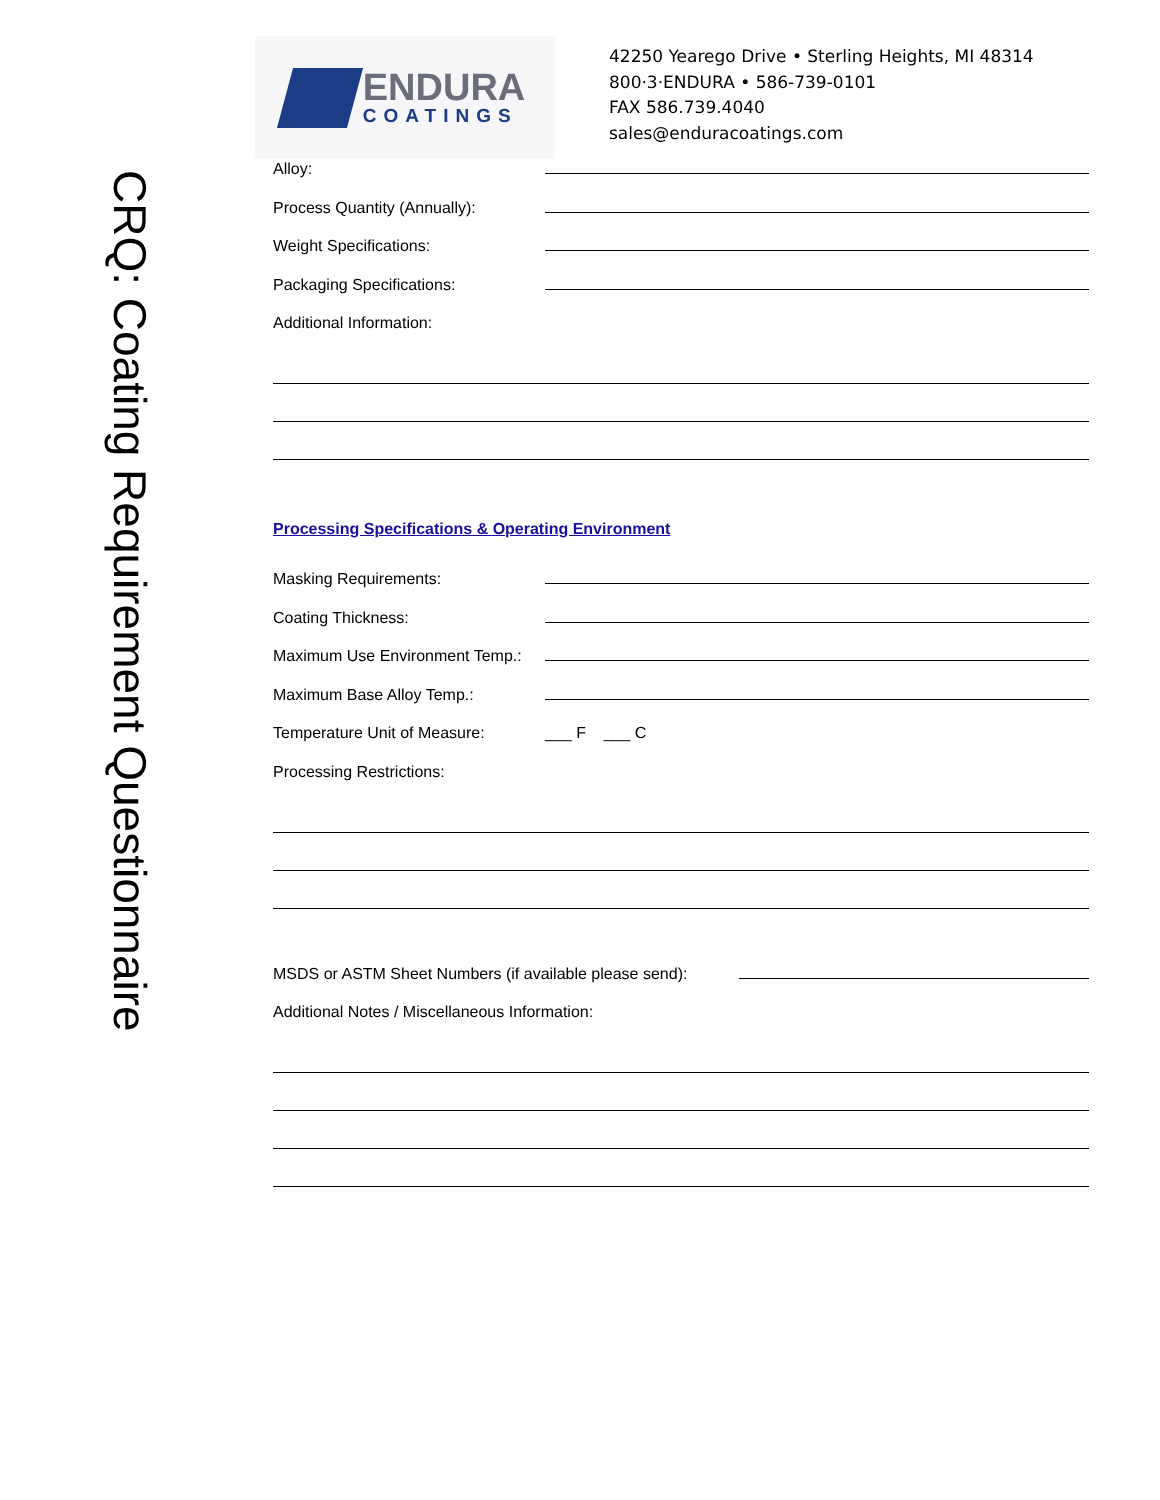CRQ: Coating Requirement Questionnaire
ENDURA
COATINGS
42250 Yearego Drive • Sterling Heights, MI 48314
800·3·ENDURA • 586-739-0101
FAX 586.739.4040
sales@enduracoatings.com
Alloy:
Process Quantity (Annually):
Weight Specifications:
Packaging Specifications:
Additional Information:
Processing Specifications & Operating Environment
Masking Requirements:
Coating Thickness:
Maximum Use Environment Temp.:
Maximum Base Alloy Temp.:
Temperature Unit of Measure:
___ F ___ C
Processing Restrictions:
MSDS or ASTM Sheet Numbers (if available please send):
Additional Notes / Miscellaneous Information: